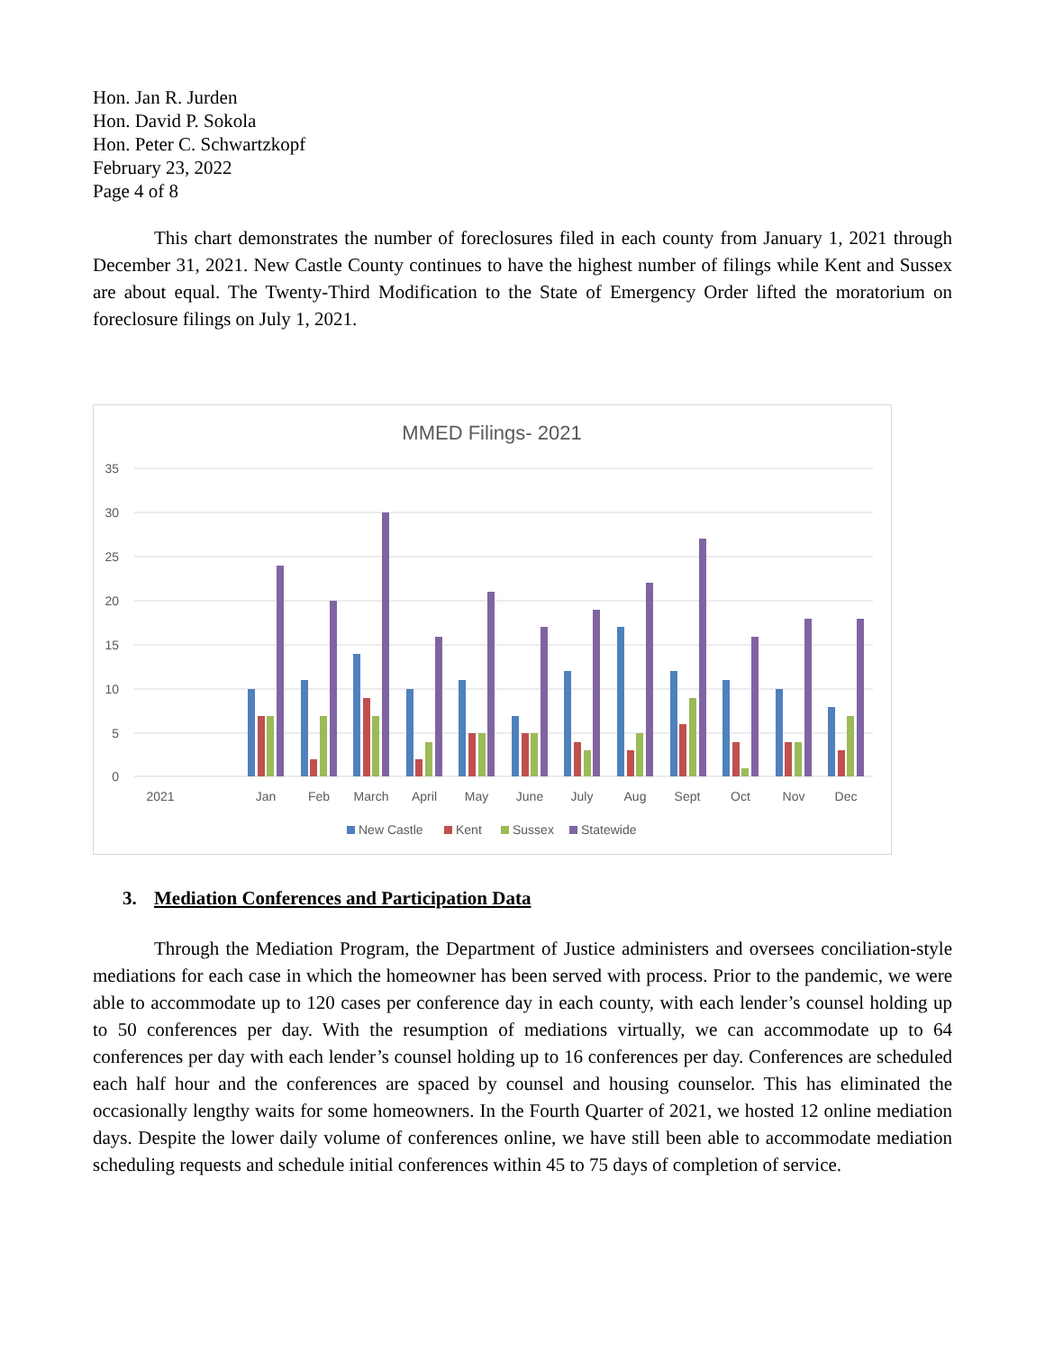Hon. Jan R. Jurden
Hon. David P. Sokola
Hon. Peter C. Schwartzkopf
February 23, 2022
Page 4 of 8
This chart demonstrates the number of foreclosures filed in each county from January 1, 2021 through December 31, 2021. New Castle County continues to have the highest number of filings while Kent and Sussex are about equal. The Twenty-Third Modification to the State of Emergency Order lifted the moratorium on foreclosure filings on July 1, 2021.
MMED Filings- 2021
35
30
25
20
15
10
5
0
2021
Jan
Feb
March
April
May
June
July
Aug
Sept
Oct
Nov
Dec
New Castle
Kent
Sussex
Statewide
3. Mediation Conferences and Participation Data
Through the Mediation Program, the Department of Justice administers and oversees conciliation-style mediations for each case in which the homeowner has been served with process. Prior to the pandemic, we were able to accommodate up to 120 cases per conference day in each county, with each lender’s counsel holding up to 50 conferences per day. With the resumption of mediations virtually, we can accommodate up to 64 conferences per day with each lender’s counsel holding up to 16 conferences per day. Conferences are scheduled each half hour and the conferences are spaced by counsel and housing counselor. This has eliminated the occasionally lengthy waits for some homeowners. In the Fourth Quarter of 2021, we hosted 12 online mediation days. Despite the lower daily volume of conferences online, we have still been able to accommodate mediation scheduling requests and schedule initial conferences within 45 to 75 days of completion of service.